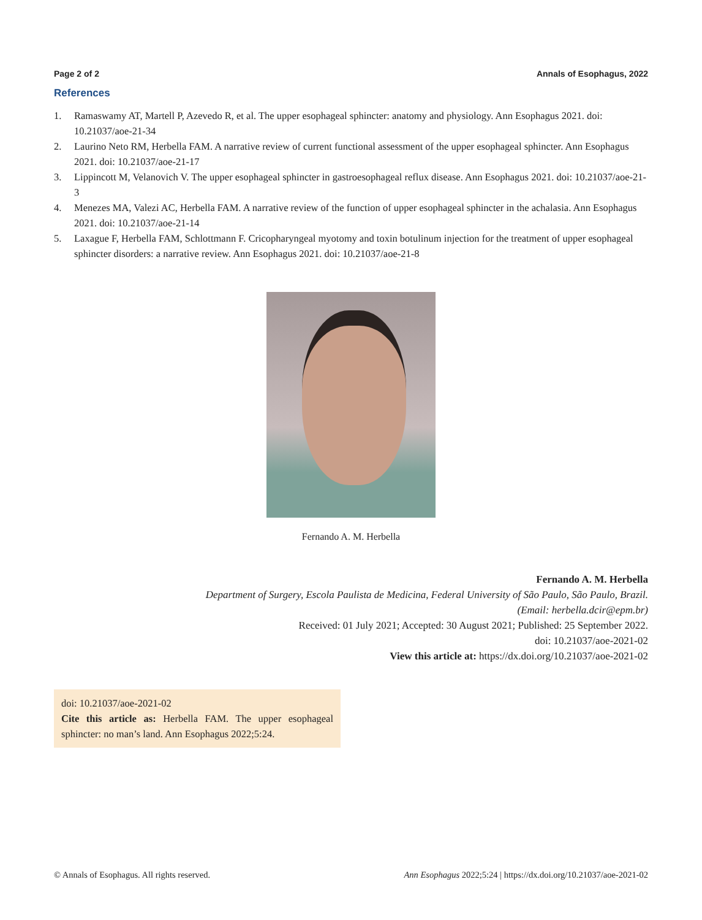Page 2 of 2 Annals of Esophagus, 2022
References
1. Ramaswamy AT, Martell P, Azevedo R, et al. The upper esophageal sphincter: anatomy and physiology. Ann Esophagus 2021. doi: 10.21037/aoe-21-34
2. Laurino Neto RM, Herbella FAM. A narrative review of current functional assessment of the upper esophageal sphincter. Ann Esophagus 2021. doi: 10.21037/aoe-21-17
3. Lippincott M, Velanovich V. The upper esophageal sphincter in gastroesophageal reflux disease. Ann Esophagus 2021. doi: 10.21037/aoe-21-3
4. Menezes MA, Valezi AC, Herbella FAM. A narrative review of the function of upper esophageal sphincter in the achalasia. Ann Esophagus 2021. doi: 10.21037/aoe-21-14
5. Laxague F, Herbella FAM, Schlottmann F. Cricopharyngeal myotomy and toxin botulinum injection for the treatment of upper esophageal sphincter disorders: a narrative review. Ann Esophagus 2021. doi: 10.21037/aoe-21-8
Fernando A. M. Herbella
Fernando A. M. Herbella
Department of Surgery, Escola Paulista de Medicina, Federal University of São Paulo, São Paulo, Brazil.
(Email: herbella.dcir@epm.br)
Received: 01 July 2021; Accepted: 30 August 2021; Published: 25 September 2022.
doi: 10.21037/aoe-2021-02
View this article at: https://dx.doi.org/10.21037/aoe-2021-02
doi: 10.21037/aoe-2021-02
Cite this article as: Herbella FAM. The upper esophageal sphincter: no man’s land. Ann Esophagus 2022;5:24.
© Annals of Esophagus. All rights reserved. Ann Esophagus 2022;5:24 | https://dx.doi.org/10.21037/aoe-2021-02